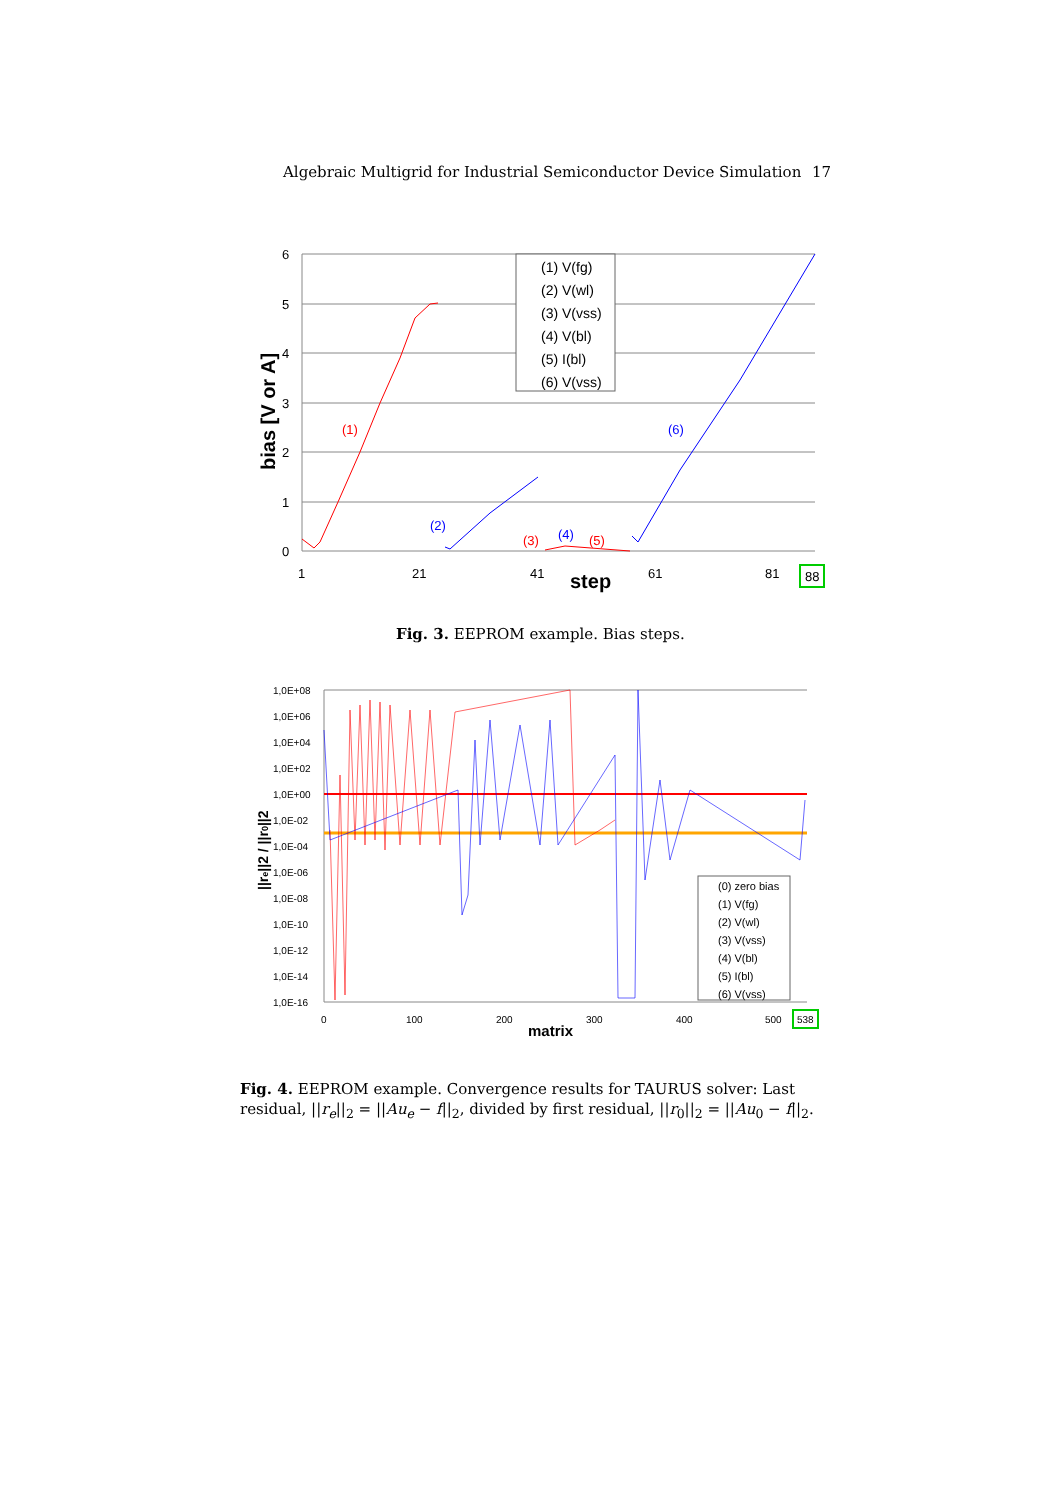Algebraic Multigrid for Industrial Semiconductor Device Simulation 17
6
5
4
3
2
1
0
1
21
41
61
81
88
step
bias [V or A]
(1)
(3)
(5)
(2)
(4)
(6)
(1) V(fg)
(2) V(wl)
(3) V(vss)
(4) V(bl)
(5) I(bl)
(6) V(vss)
Fig. 3. EEPROM example. Bias steps.
1,0E+08
1,0E+06
1,0E+04
1,0E+02
1,0E+00
1,0E-02
1,0E-04
1,0E-06
1,0E-08
1,0E-10
1,0E-12
1,0E-14
1,0E-16
0
100
200
300
400
500
538
matrix
||re||2 / ||r0||2
(0) zero bias
(1) V(fg)
(2) V(wl)
(3) V(vss)
(4) V(bl)
(5) I(bl)
(6) V(vss)
Fig. 4. EEPROM example. Convergence results for TAURUS solver: Last residual, ||r<sub>e</sub>||<sub>2</sub> = ||Au<sub>e</sub> − f||<sub>2</sub>, divided by first residual, ||r<sub>0</sub>||<sub>2</sub> = ||Au<sub>0</sub> − f||<sub>2</sub>.